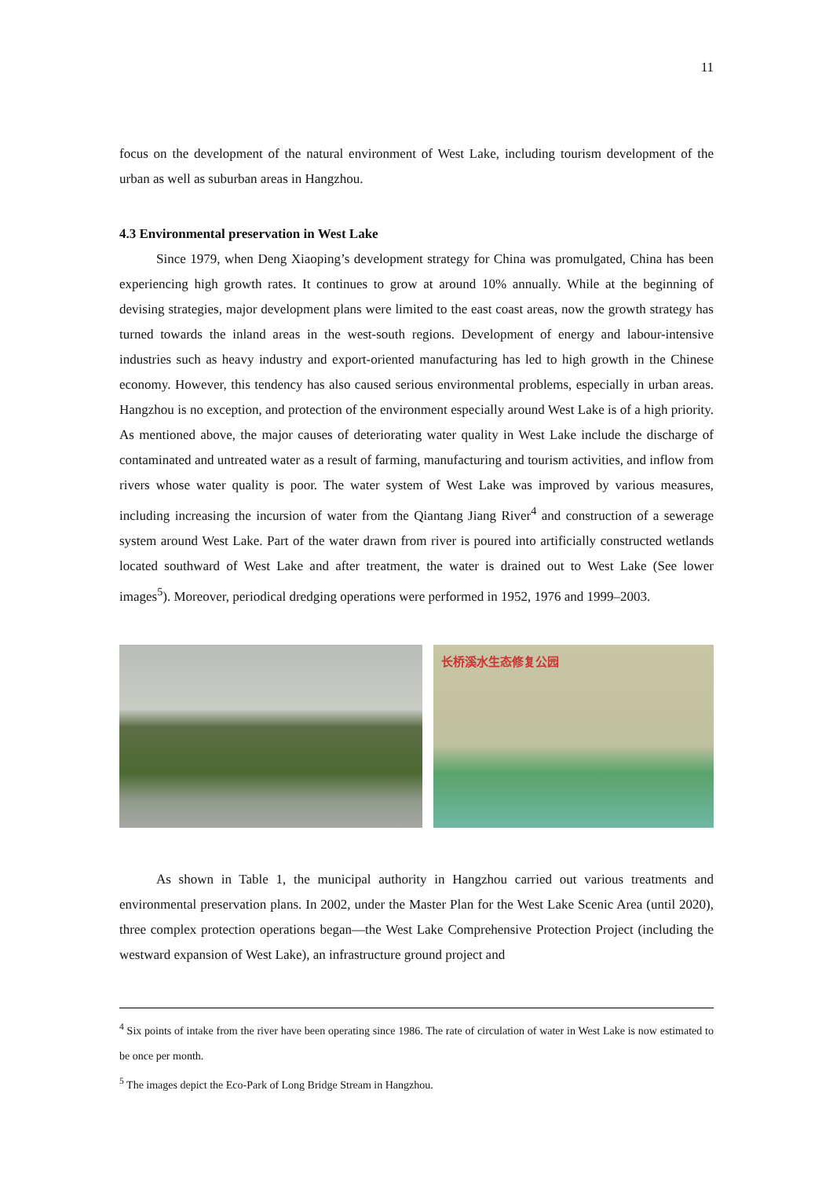11
focus on the development of the natural environment of West Lake, including tourism development of the urban as well as suburban areas in Hangzhou.
4.3 Environmental preservation in West Lake
Since 1979, when Deng Xiaoping’s development strategy for China was promulgated, China has been experiencing high growth rates. It continues to grow at around 10% annually. While at the beginning of devising strategies, major development plans were limited to the east coast areas, now the growth strategy has turned towards the inland areas in the west-south regions. Development of energy and labour-intensive industries such as heavy industry and export-oriented manufacturing has led to high growth in the Chinese economy. However, this tendency has also caused serious environmental problems, especially in urban areas. Hangzhou is no exception, and protection of the environment especially around West Lake is of a high priority. As mentioned above, the major causes of deteriorating water quality in West Lake include the discharge of contaminated and untreated water as a result of farming, manufacturing and tourism activities, and inflow from rivers whose water quality is poor. The water system of West Lake was improved by various measures, including increasing the incursion of water from the Qiantang Jiang River<sup>4</sup> and construction of a sewerage system around West Lake. Part of the water drawn from river is poured into artificially constructed wetlands located southward of West Lake and after treatment, the water is drained out to West Lake (See lower images<sup>5</sup>). Moreover, periodical dredging operations were performed in 1952, 1976 and 1999–2003.
长桥溪水生态修复公园
As shown in Table 1, the municipal authority in Hangzhou carried out various treatments and environmental preservation plans. In 2002, under the Master Plan for the West Lake Scenic Area (until 2020), three complex protection operations began—the West Lake Comprehensive Protection Project (including the westward expansion of West Lake), an infrastructure ground project and
<sup>4</sup> Six points of intake from the river have been operating since 1986. The rate of circulation of water in West Lake is now estimated to be once per month.
<sup>5</sup> The images depict the Eco-Park of Long Bridge Stream in Hangzhou.